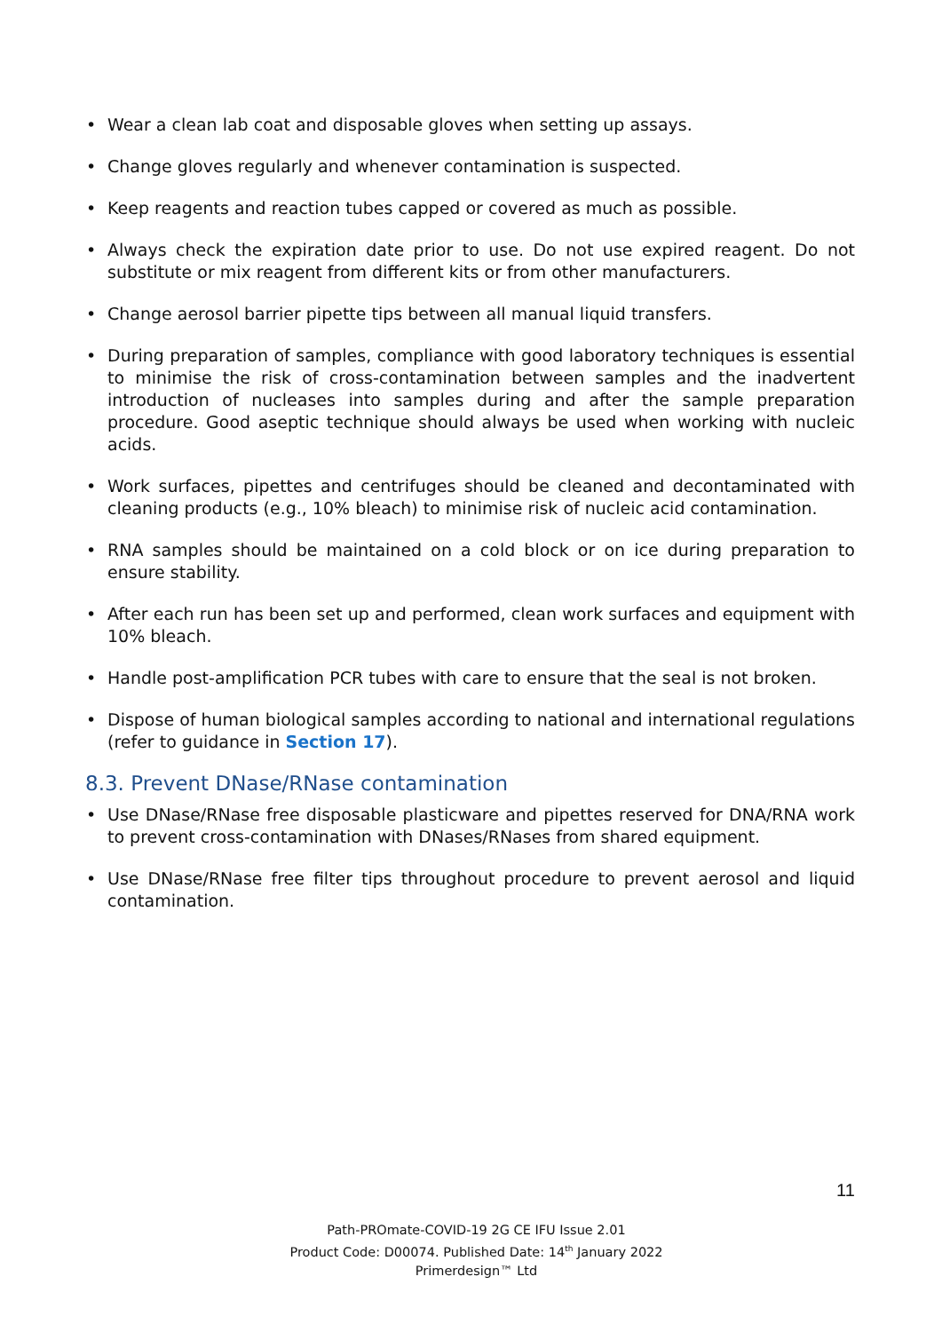• Wear a clean lab coat and disposable gloves when setting up assays.
• Change gloves regularly and whenever contamination is suspected.
• Keep reagents and reaction tubes capped or covered as much as possible.
• Always check the expiration date prior to use. Do not use expired reagent. Do not substitute or mix reagent from different kits or from other manufacturers.
• Change aerosol barrier pipette tips between all manual liquid transfers.
• During preparation of samples, compliance with good laboratory techniques is essential to minimise the risk of cross-contamination between samples and the inadvertent introduction of nucleases into samples during and after the sample preparation procedure. Good aseptic technique should always be used when working with nucleic acids.
• Work surfaces, pipettes and centrifuges should be cleaned and decontaminated with cleaning products (e.g., 10% bleach) to minimise risk of nucleic acid contamination.
• RNA samples should be maintained on a cold block or on ice during preparation to ensure stability.
• After each run has been set up and performed, clean work surfaces and equipment with 10% bleach.
• Handle post-amplification PCR tubes with care to ensure that the seal is not broken.
• Dispose of human biological samples according to national and international regulations (refer to guidance in Section 17).
8.3. Prevent DNase/RNase contamination
• Use DNase/RNase free disposable plasticware and pipettes reserved for DNA/RNA work to prevent cross-contamination with DNases/RNases from shared equipment.
• Use DNase/RNase free filter tips throughout procedure to prevent aerosol and liquid contamination.
11
Path-PROmate-COVID-19 2G CE IFU Issue 2.01
Product Code: D00074. Published Date: 14<sup>th</sup> January 2022
Primerdesign™ Ltd